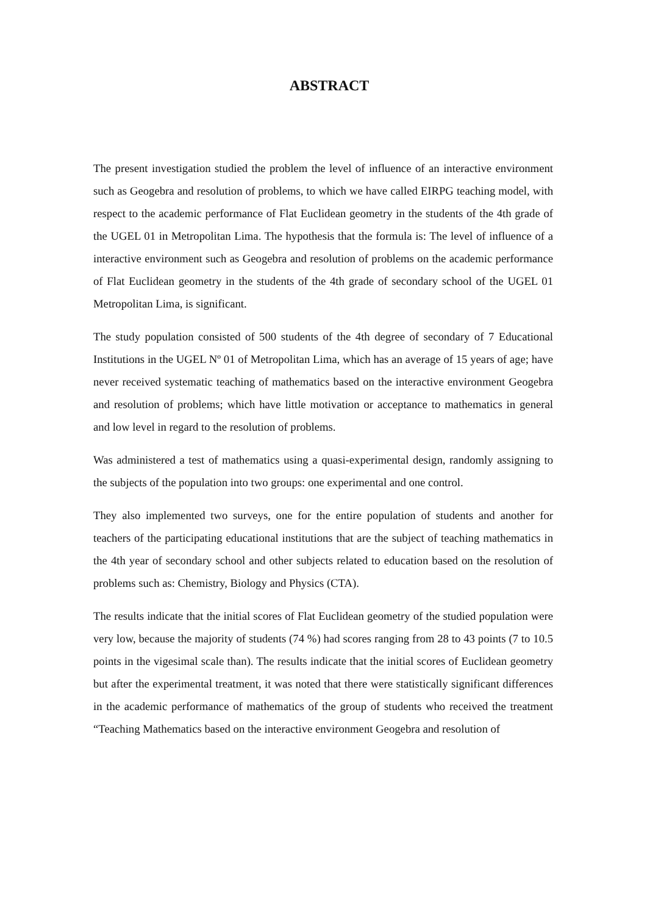ABSTRACT
The present investigation studied the problem the level of influence of an interactive environment such as Geogebra and resolution of problems, to which we have called EIRPG teaching model, with respect to the academic performance of Flat Euclidean geometry in the students of the 4th grade of the UGEL 01 in Metropolitan Lima. The hypothesis that the formula is: The level of influence of a interactive environment such as Geogebra and resolution of problems on the academic performance of Flat Euclidean geometry in the students of the 4th grade of secondary school of the UGEL 01 Metropolitan Lima, is significant.
The study population consisted of 500 students of the 4th degree of secondary of 7 Educational Institutions in the UGEL Nº 01 of Metropolitan Lima, which has an average of 15 years of age; have never received systematic teaching of mathematics based on the interactive environment Geogebra and resolution of problems; which have little motivation or acceptance to mathematics in general and low level in regard to the resolution of problems.
Was administered a test of mathematics using a quasi-experimental design, randomly assigning to the subjects of the population into two groups: one experimental and one control.
They also implemented two surveys, one for the entire population of students and another for teachers of the participating educational institutions that are the subject of teaching mathematics in the 4th year of secondary school and other subjects related to education based on the resolution of problems such as: Chemistry, Biology and Physics (CTA).
The results indicate that the initial scores of Flat Euclidean geometry of the studied population were very low, because the majority of students (74 %) had scores ranging from 28 to 43 points (7 to 10.5 points in the vigesimal scale than). The results indicate that the initial scores of Euclidean geometry but after the experimental treatment, it was noted that there were statistically significant differences in the academic performance of mathematics of the group of students who received the treatment “Teaching Mathematics based on the interactive environment Geogebra and resolution of